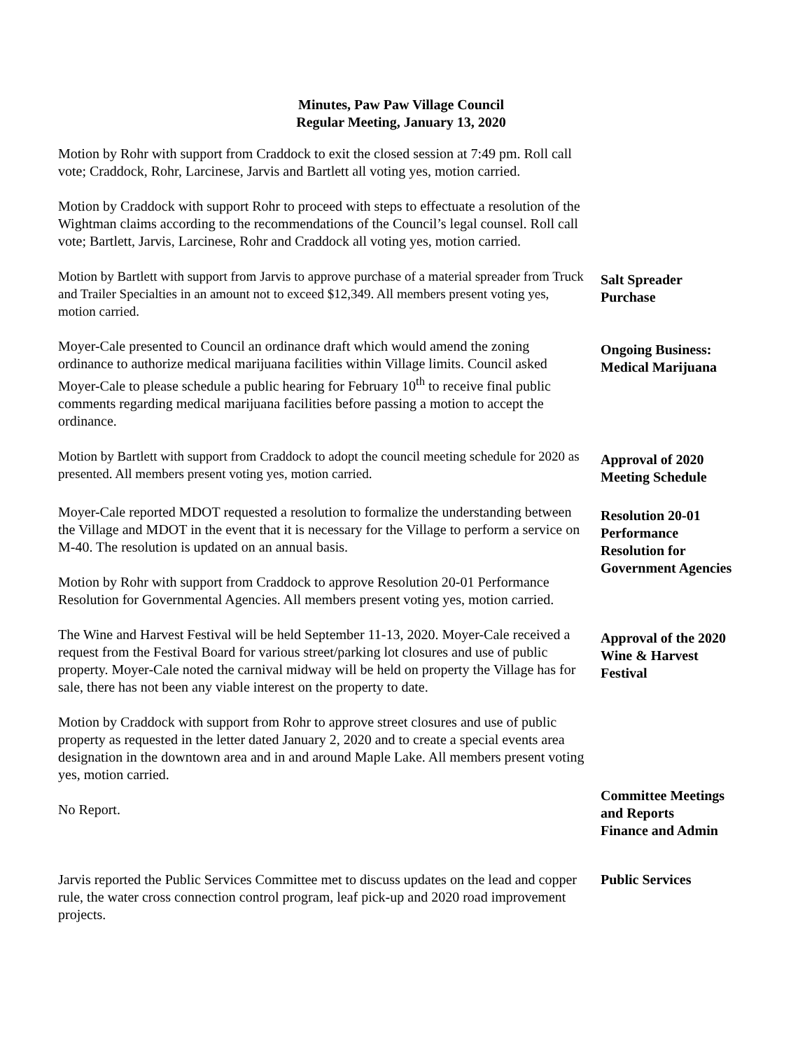Minutes, Paw Paw Village Council
Regular Meeting, January 13, 2020
Motion by Rohr with support from Craddock to exit the closed session at 7:49 pm. Roll call vote; Craddock, Rohr, Larcinese, Jarvis and Bartlett all voting yes, motion carried.
Motion by Craddock with support Rohr to proceed with steps to effectuate a resolution of the Wightman claims according to the recommendations of the Council’s legal counsel. Roll call vote; Bartlett, Jarvis, Larcinese, Rohr and Craddock all voting yes, motion carried.
Motion by Bartlett with support from Jarvis to approve purchase of a material spreader from Truck and Trailer Specialties in an amount not to exceed $12,349. All members present voting yes, motion carried.
Salt Spreader
Purchase
Moyer-Cale presented to Council an ordinance draft which would amend the zoning ordinance to authorize medical marijuana facilities within Village limits. Council asked Moyer-Cale to please schedule a public hearing for February 10<sup>th</sup> to receive final public comments regarding medical marijuana facilities before passing a motion to accept the ordinance.
Ongoing Business:
Medical Marijuana
Motion by Bartlett with support from Craddock to adopt the council meeting schedule for 2020 as presented. All members present voting yes, motion carried.
Approval of 2020
Meeting Schedule
Moyer-Cale reported MDOT requested a resolution to formalize the understanding between the Village and MDOT in the event that it is necessary for the Village to perform a service on M-40. The resolution is updated on an annual basis.
Motion by Rohr with support from Craddock to approve Resolution 20-01 Performance Resolution for Governmental Agencies. All members present voting yes, motion carried.
Resolution 20-01
Performance
Resolution for
Government Agencies
The Wine and Harvest Festival will be held September 11-13, 2020. Moyer-Cale received a request from the Festival Board for various street/parking lot closures and use of public property. Moyer-Cale noted the carnival midway will be held on property the Village has for sale, there has not been any viable interest on the property to date.
Motion by Craddock with support from Rohr to approve street closures and use of public property as requested in the letter dated January 2, 2020 and to create a special events area designation in the downtown area and in and around Maple Lake. All members present voting yes, motion carried.
No Report.
Approval of the 2020
Wine & Harvest
Festival
Committee Meetings
and Reports
Finance and Admin
Jarvis reported the Public Services Committee met to discuss updates on the lead and copper rule, the water cross connection control program, leaf pick-up and 2020 road improvement projects.
Public Services